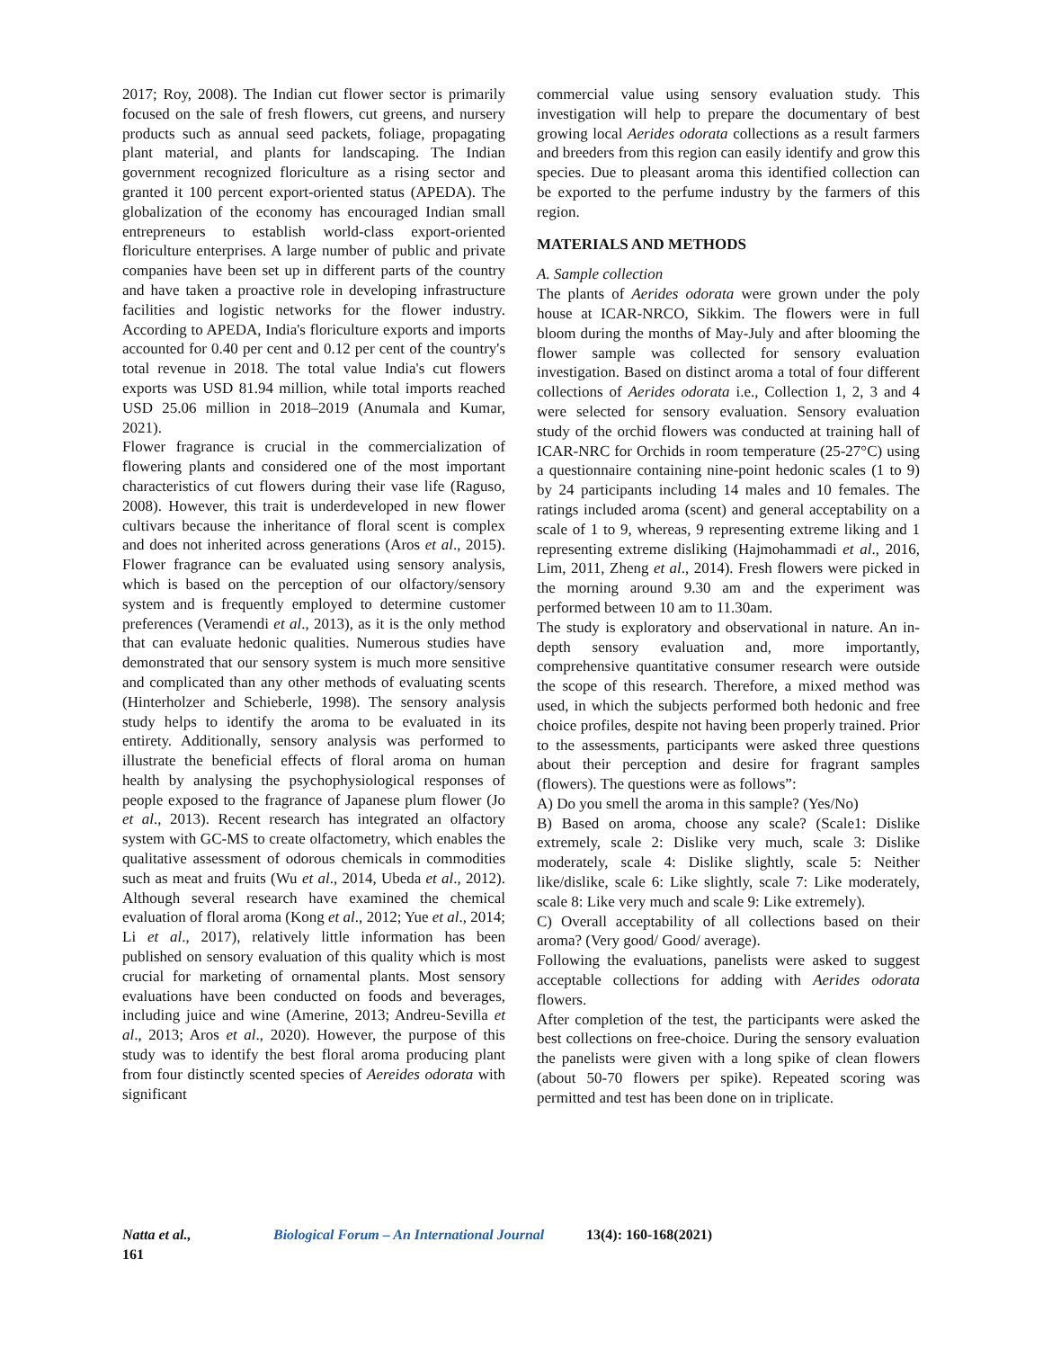2017; Roy, 2008). The Indian cut flower sector is primarily focused on the sale of fresh flowers, cut greens, and nursery products such as annual seed packets, foliage, propagating plant material, and plants for landscaping. The Indian government recognized floriculture as a rising sector and granted it 100 percent export-oriented status (APEDA). The globalization of the economy has encouraged Indian small entrepreneurs to establish world-class export-oriented floriculture enterprises. A large number of public and private companies have been set up in different parts of the country and have taken a proactive role in developing infrastructure facilities and logistic networks for the flower industry. According to APEDA, India's floriculture exports and imports accounted for 0.40 per cent and 0.12 per cent of the country's total revenue in 2018. The total value India's cut flowers exports was USD 81.94 million, while total imports reached USD 25.06 million in 2018–2019 (Anumala and Kumar, 2021).
Flower fragrance is crucial in the commercialization of flowering plants and considered one of the most important characteristics of cut flowers during their vase life (Raguso, 2008). However, this trait is underdeveloped in new flower cultivars because the inheritance of floral scent is complex and does not inherited across generations (Aros et al., 2015). Flower fragrance can be evaluated using sensory analysis, which is based on the perception of our olfactory/sensory system and is frequently employed to determine customer preferences (Veramendi et al., 2013), as it is the only method that can evaluate hedonic qualities. Numerous studies have demonstrated that our sensory system is much more sensitive and complicated than any other methods of evaluating scents (Hinterholzer and Schieberle, 1998). The sensory analysis study helps to identify the aroma to be evaluated in its entirety. Additionally, sensory analysis was performed to illustrate the beneficial effects of floral aroma on human health by analysing the psychophysiological responses of people exposed to the fragrance of Japanese plum flower (Jo et al., 2013). Recent research has integrated an olfactory system with GC-MS to create olfactometry, which enables the qualitative assessment of odorous chemicals in commodities such as meat and fruits (Wu et al., 2014, Ubeda et al., 2012). Although several research have examined the chemical evaluation of floral aroma (Kong et al., 2012; Yue et al., 2014; Li et al., 2017), relatively little information has been published on sensory evaluation of this quality which is most crucial for marketing of ornamental plants. Most sensory evaluations have been conducted on foods and beverages, including juice and wine (Amerine, 2013; Andreu-Sevilla et al., 2013; Aros et al., 2020). However, the purpose of this study was to identify the best floral aroma producing plant from four distinctly scented species of Aereides odorata with significant
commercial value using sensory evaluation study. This investigation will help to prepare the documentary of best growing local Aerides odorata collections as a result farmers and breeders from this region can easily identify and grow this species. Due to pleasant aroma this identified collection can be exported to the perfume industry by the farmers of this region.
MATERIALS AND METHODS
A. Sample collection
The plants of Aerides odorata were grown under the poly house at ICAR-NRCO, Sikkim. The flowers were in full bloom during the months of May-July and after blooming the flower sample was collected for sensory evaluation investigation. Based on distinct aroma a total of four different collections of Aerides odorata i.e., Collection 1, 2, 3 and 4 were selected for sensory evaluation. Sensory evaluation study of the orchid flowers was conducted at training hall of ICAR-NRC for Orchids in room temperature (25-27°C) using a questionnaire containing nine-point hedonic scales (1 to 9) by 24 participants including 14 males and 10 females. The ratings included aroma (scent) and general acceptability on a scale of 1 to 9, whereas, 9 representing extreme liking and 1 representing extreme disliking (Hajmohammadi et al., 2016, Lim, 2011, Zheng et al., 2014). Fresh flowers were picked in the morning around 9.30 am and the experiment was performed between 10 am to 11.30am.
The study is exploratory and observational in nature. An in-depth sensory evaluation and, more importantly, comprehensive quantitative consumer research were outside the scope of this research. Therefore, a mixed method was used, in which the subjects performed both hedonic and free choice profiles, despite not having been properly trained. Prior to the assessments, participants were asked three questions about their perception and desire for fragrant samples (flowers). The questions were as follows”:
A) Do you smell the aroma in this sample? (Yes/No)
B) Based on aroma, choose any scale? (Scale1: Dislike extremely, scale 2: Dislike very much, scale 3: Dislike moderately, scale 4: Dislike slightly, scale 5: Neither like/dislike, scale 6: Like slightly, scale 7: Like moderately, scale 8: Like very much and scale 9: Like extremely).
C) Overall acceptability of all collections based on their aroma? (Very good/ Good/ average).
Following the evaluations, panelists were asked to suggest acceptable collections for adding with Aerides odorata flowers.
After completion of the test, the participants were asked the best collections on free-choice. During the sensory evaluation the panelists were given with a long spike of clean flowers (about 50-70 flowers per spike). Repeated scoring was permitted and test has been done on in triplicate.
Natta et al., Biological Forum – An International Journal 13(4): 160-168(2021) 161